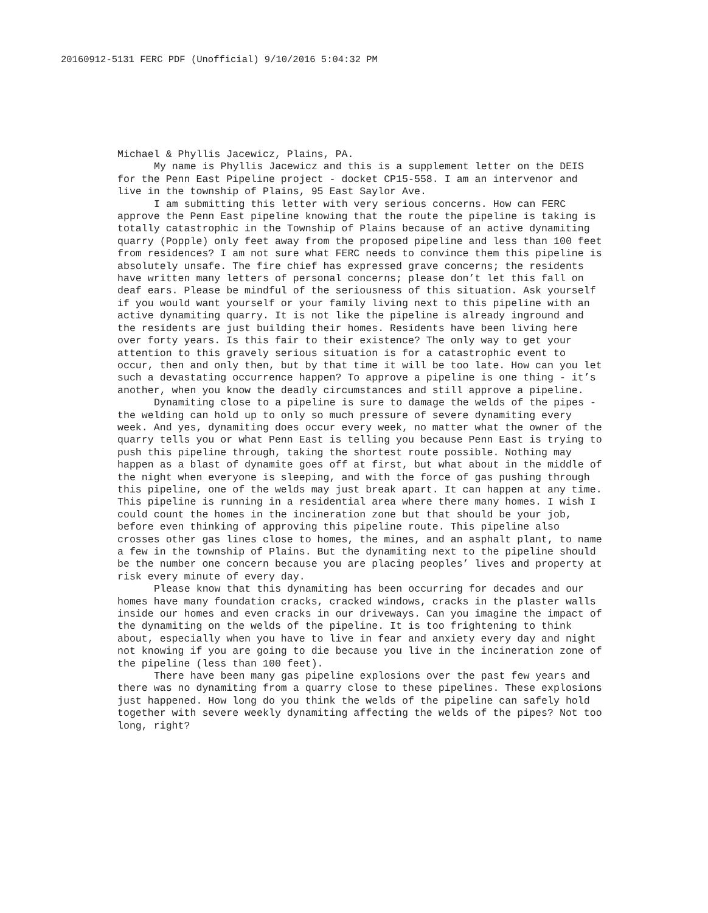20160912-5131 FERC PDF (Unofficial) 9/10/2016 5:04:32 PM
Michael & Phyllis Jacewicz, Plains, PA.
My name is Phyllis Jacewicz and this is a supplement letter on the DEIS for the Penn East Pipeline project - docket CP15-558. I am an intervenor and live in the township of Plains, 95 East Saylor Ave.
I am submitting this letter with very serious concerns. How can FERC approve the Penn East pipeline knowing that the route the pipeline is taking is totally catastrophic in the Township of Plains because of an active dynamiting quarry (Popple) only feet away from the proposed pipeline and less than 100 feet from residences? I am not sure what FERC needs to convince them this pipeline is absolutely unsafe. The fire chief has expressed grave concerns; the residents have written many letters of personal concerns; please don’t let this fall on deaf ears. Please be mindful of the seriousness of this situation. Ask yourself if you would want yourself or your family living next to this pipeline with an active dynamiting quarry. It is not like the pipeline is already inground and the residents are just building their homes. Residents have been living here over forty years. Is this fair to their existence? The only way to get your attention to this gravely serious situation is for a catastrophic event to occur, then and only then, but by that time it will be too late. How can you let such a devastating occurrence happen? To approve a pipeline is one thing - it’s another, when you know the deadly circumstances and still approve a pipeline.
Dynamiting close to a pipeline is sure to damage the welds of the pipes - the welding can hold up to only so much pressure of severe dynamiting every week. And yes, dynamiting does occur every week, no matter what the owner of the quarry tells you or what Penn East is telling you because Penn East is trying to push this pipeline through, taking the shortest route possible. Nothing may happen as a blast of dynamite goes off at first, but what about in the middle of the night when everyone is sleeping, and with the force of gas pushing through this pipeline, one of the welds may just break apart. It can happen at any time. This pipeline is running in a residential area where there many homes. I wish I could count the homes in the incineration zone but that should be your job, before even thinking of approving this pipeline route. This pipeline also crosses other gas lines close to homes, the mines, and an asphalt plant, to name a few in the township of Plains. But the dynamiting next to the pipeline should be the number one concern because you are placing peoples’ lives and property at risk every minute of every day.
Please know that this dynamiting has been occurring for decades and our homes have many foundation cracks, cracked windows, cracks in the plaster walls inside our homes and even cracks in our driveways. Can you imagine the impact of the dynamiting on the welds of the pipeline. It is too frightening to think about, especially when you have to live in fear and anxiety every day and night not knowing if you are going to die because you live in the incineration zone of the pipeline (less than 100 feet).
There have been many gas pipeline explosions over the past few years and there was no dynamiting from a quarry close to these pipelines. These explosions just happened. How long do you think the welds of the pipeline can safely hold together with severe weekly dynamiting affecting the welds of the pipes? Not too long, right?